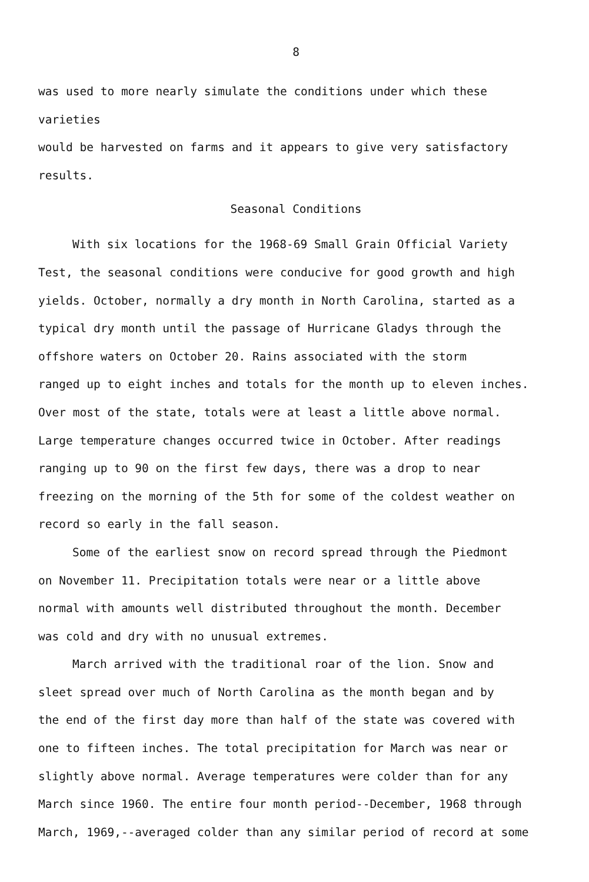8
was used to more nearly simulate the conditions under which these varieties
would be harvested on farms and it appears to give very satisfactory
results.
Seasonal Conditions
With six locations for the 1968-69 Small Grain Official Variety
Test, the seasonal conditions were conducive for good growth and high
yields. October, normally a dry month in North Carolina, started as a
typical dry month until the passage of Hurricane Gladys through the
offshore waters on October 20. Rains associated with the storm
ranged up to eight inches and totals for the month up to eleven inches.
Over most of the state, totals were at least a little above normal.
Large temperature changes occurred twice in October. After readings
ranging up to 90 on the first few days, there was a drop to near
freezing on the morning of the 5th for some of the coldest weather on
record so early in the fall season.
Some of the earliest snow on record spread through the Piedmont
on November 11. Precipitation totals were near or a little above
normal with amounts well distributed throughout the month. December
was cold and dry with no unusual extremes.
March arrived with the traditional roar of the lion. Snow and
sleet spread over much of North Carolina as the month began and by
the end of the first day more than half of the state was covered with
one to fifteen inches. The total precipitation for March was near or
slightly above normal. Average temperatures were colder than for any
March since 1960. The entire four month period--December, 1968 through
March, 1969,--averaged colder than any similar period of record at some